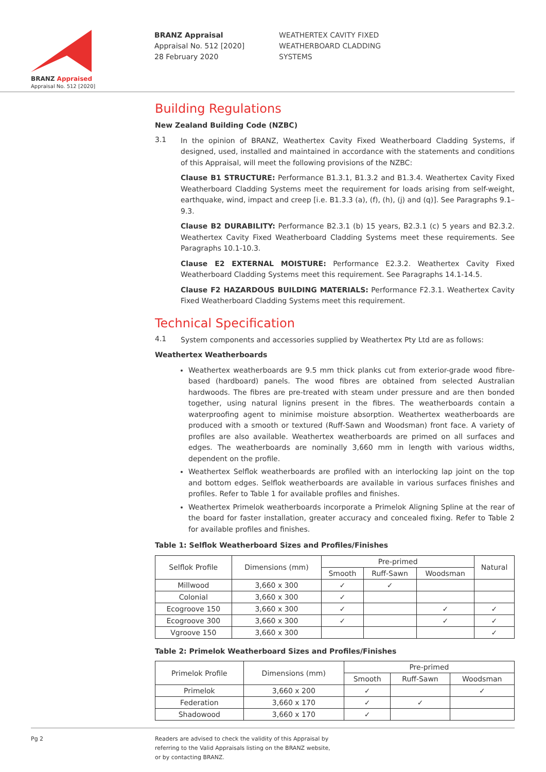BRANZ Appraised
Appraisal No. 512 [2020]
BRANZ Appraisal
Appraisal No. 512 [2020]
28 February 2020
WEATHERTEX CAVITY FIXED
WEATHERBOARD CLADDING
SYSTEMS
Building Regulations
New Zealand Building Code (NZBC)
3.1
In the opinion of BRANZ, Weathertex Cavity Fixed Weatherboard Cladding Systems, if designed, used, installed and maintained in accordance with the statements and conditions of this Appraisal, will meet the following provisions of the NZBC:
Clause B1 STRUCTURE: Performance B1.3.1, B1.3.2 and B1.3.4. Weathertex Cavity Fixed Weatherboard Cladding Systems meet the requirement for loads arising from self-weight, earthquake, wind, impact and creep [i.e. B1.3.3 (a), (f), (h), (j) and (q)]. See Paragraphs 9.1–9.3.
Clause B2 DURABILITY: Performance B2.3.1 (b) 15 years, B2.3.1 (c) 5 years and B2.3.2. Weathertex Cavity Fixed Weatherboard Cladding Systems meet these requirements. See Paragraphs 10.1-10.3.
Clause E2 EXTERNAL MOISTURE: Performance E2.3.2. Weathertex Cavity Fixed Weatherboard Cladding Systems meet this requirement. See Paragraphs 14.1-14.5.
Clause F2 HAZARDOUS BUILDING MATERIALS: Performance F2.3.1. Weathertex Cavity Fixed Weatherboard Cladding Systems meet this requirement.
Technical Specification
4.1
System components and accessories supplied by Weathertex Pty Ltd are as follows:
Weathertex Weatherboards
Weathertex weatherboards are 9.5 mm thick planks cut from exterior-grade wood fibre-based (hardboard) panels. The wood fibres are obtained from selected Australian hardwoods. The fibres are pre-treated with steam under pressure and are then bonded together, using natural lignins present in the fibres. The weatherboards contain a waterproofing agent to minimise moisture absorption. Weathertex weatherboards are produced with a smooth or textured (Ruff-Sawn and Woodsman) front face. A variety of profiles are also available. Weathertex weatherboards are primed on all surfaces and edges. The weatherboards are nominally 3,660 mm in length with various widths, dependent on the profile.
Weathertex Selflok weatherboards are profiled with an interlocking lap joint on the top and bottom edges. Selflok weatherboards are available in various surfaces finishes and profiles. Refer to Table 1 for available profiles and finishes.
Weathertex Primelok weatherboards incorporate a Primelok Aligning Spline at the rear of the board for faster installation, greater accuracy and concealed fixing. Refer to Table 2 for available profiles and finishes.
Table 1: Selflok Weatherboard Sizes and Profiles/Finishes
| Selflok Profile | Dimensions (mm) | Pre-primed | | | Natural |
| --- | --- | --- | --- | --- | --- |
| | | Smooth | Ruff-Sawn | Woodsman | |
| Millwood | 3,660 x 300 | ✓ | ✓ | | |
| Colonial | 3,660 x 300 | ✓ | | | |
| Ecogroove 150 | 3,660 x 300 | ✓ | | ✓ | ✓ |
| Ecogroove 300 | 3,660 x 300 | ✓ | | ✓ | ✓ |
| Vgroove 150 | 3,660 x 300 | | | | ✓ |
Table 2: Primelok Weatherboard Sizes and Profiles/Finishes
| Primelok Profile | Dimensions (mm) | Pre-primed | | |
| --- | --- | --- | --- | --- |
| | | Smooth | Ruff-Sawn | Woodsman |
| Primelok | 3,660 x 200 | ✓ | | ✓ |
| Federation | 3,660 x 170 | ✓ | ✓ | |
| Shadowood | 3,660 x 170 | ✓ | | |
Pg 2 Readers are advised to check the validity of this Appraisal by
referring to the Valid Appraisals listing on the BRANZ website,
or by contacting BRANZ.